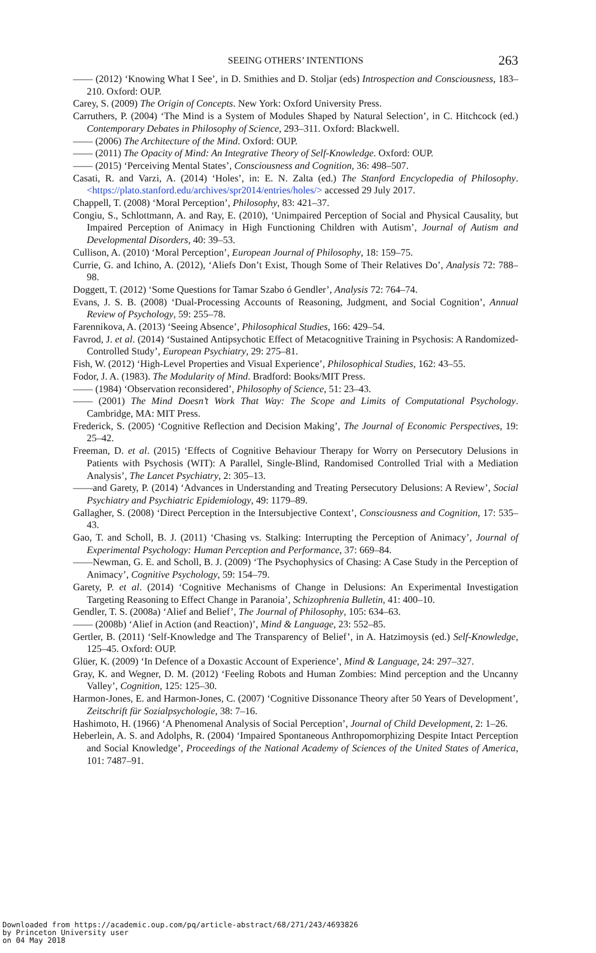SEEING OTHERS’ INTENTIONS
263
—— (2012) ‘Knowing What I See’, in D. Smithies and D. Stoljar (eds) Introspection and Consciousness, 183–210. Oxford: OUP.
Carey, S. (2009) The Origin of Concepts. New York: Oxford University Press.
Carruthers, P. (2004) ‘The Mind is a System of Modules Shaped by Natural Selection’, in C. Hitchcock (ed.) Contemporary Debates in Philosophy of Science, 293–311. Oxford: Blackwell.
—— (2006) The Architecture of the Mind. Oxford: OUP.
—— (2011) The Opacity of Mind: An Integrative Theory of Self-Knowledge. Oxford: OUP.
—— (2015) ‘Perceiving Mental States’, Consciousness and Cognition, 36: 498–507.
Casati, R. and Varzi, A. (2014) ‘Holes’, in: E. N. Zalta (ed.) The Stanford Encyclopedia of Philosophy. <https://plato.stanford.edu/archives/spr2014/entries/holes/> accessed 29 July 2017.
Chappell, T. (2008) ‘Moral Perception’, Philosophy, 83: 421–37.
Congiu, S., Schlottmann, A. and Ray, E. (2010), ‘Unimpaired Perception of Social and Physical Causality, but Impaired Perception of Animacy in High Functioning Children with Autism’, Journal of Autism and Developmental Disorders, 40: 39–53.
Cullison, A. (2010) ‘Moral Perception’, European Journal of Philosophy, 18: 159–75.
Currie, G. and Ichino, A. (2012), ‘Aliefs Don’t Exist, Though Some of Their Relatives Do’, Analysis 72: 788–98.
Doggett, T. (2012) ‘Some Questions for Tamar Szabo ó Gendler’, Analysis 72: 764–74.
Evans, J. S. B. (2008) ‘Dual-Processing Accounts of Reasoning, Judgment, and Social Cognition’, Annual Review of Psychology, 59: 255–78.
Farennikova, A. (2013) ‘Seeing Absence’, Philosophical Studies, 166: 429–54.
Favrod, J. et al. (2014) ‘Sustained Antipsychotic Effect of Metacognitive Training in Psychosis: A Randomized-Controlled Study’, European Psychiatry, 29: 275–81.
Fish, W. (2012) ‘High-Level Properties and Visual Experience’, Philosophical Studies, 162: 43–55.
Fodor, J. A. (1983). The Modularity of Mind. Bradford: Books/MIT Press.
—— (1984) ‘Observation reconsidered’, Philosophy of Science, 51: 23–43.
—— (2001) The Mind Doesn’t Work That Way: The Scope and Limits of Computational Psychology. Cambridge, MA: MIT Press.
Frederick, S. (2005) ‘Cognitive Reflection and Decision Making’, The Journal of Economic Perspectives, 19: 25–42.
Freeman, D. et al. (2015) ‘Effects of Cognitive Behaviour Therapy for Worry on Persecutory Delusions in Patients with Psychosis (WIT): A Parallel, Single-Blind, Randomised Controlled Trial with a Mediation Analysis’, The Lancet Psychiatry, 2: 305–13.
——and Garety, P. (2014) ‘Advances in Understanding and Treating Persecutory Delusions: A Review’, Social Psychiatry and Psychiatric Epidemiology, 49: 1179–89.
Gallagher, S. (2008) ‘Direct Perception in the Intersubjective Context’, Consciousness and Cognition, 17: 535–43.
Gao, T. and Scholl, B. J. (2011) ‘Chasing vs. Stalking: Interrupting the Perception of Animacy’, Journal of Experimental Psychology: Human Perception and Performance, 37: 669–84.
——Newman, G. E. and Scholl, B. J. (2009) ‘The Psychophysics of Chasing: A Case Study in the Perception of Animacy’, Cognitive Psychology, 59: 154–79.
Garety, P. et al. (2014) ‘Cognitive Mechanisms of Change in Delusions: An Experimental Investigation Targeting Reasoning to Effect Change in Paranoia’, Schizophrenia Bulletin, 41: 400–10.
Gendler, T. S. (2008a) ‘Alief and Belief’, The Journal of Philosophy, 105: 634–63.
—— (2008b) ‘Alief in Action (and Reaction)’, Mind & Language, 23: 552–85.
Gertler, B. (2011) ‘Self-Knowledge and The Transparency of Belief’, in A. Hatzimoysis (ed.) Self-Knowledge, 125–45. Oxford: OUP.
Glüer, K. (2009) ‘In Defence of a Doxastic Account of Experience’, Mind & Language, 24: 297–327.
Gray, K. and Wegner, D. M. (2012) ‘Feeling Robots and Human Zombies: Mind perception and the Uncanny Valley’, Cognition, 125: 125–30.
Harmon-Jones, E. and Harmon-Jones, C. (2007) ‘Cognitive Dissonance Theory after 50 Years of Development’, Zeitschrift für Sozialpsychologie, 38: 7–16.
Hashimoto, H. (1966) ‘A Phenomenal Analysis of Social Perception’, Journal of Child Development, 2: 1–26.
Heberlein, A. S. and Adolphs, R. (2004) ‘Impaired Spontaneous Anthropomorphizing Despite Intact Perception and Social Knowledge’, Proceedings of the National Academy of Sciences of the United States of America, 101: 7487–91.
Downloaded from https://academic.oup.com/pq/article-abstract/68/271/243/4693826
by Princeton University user
on 04 May 2018